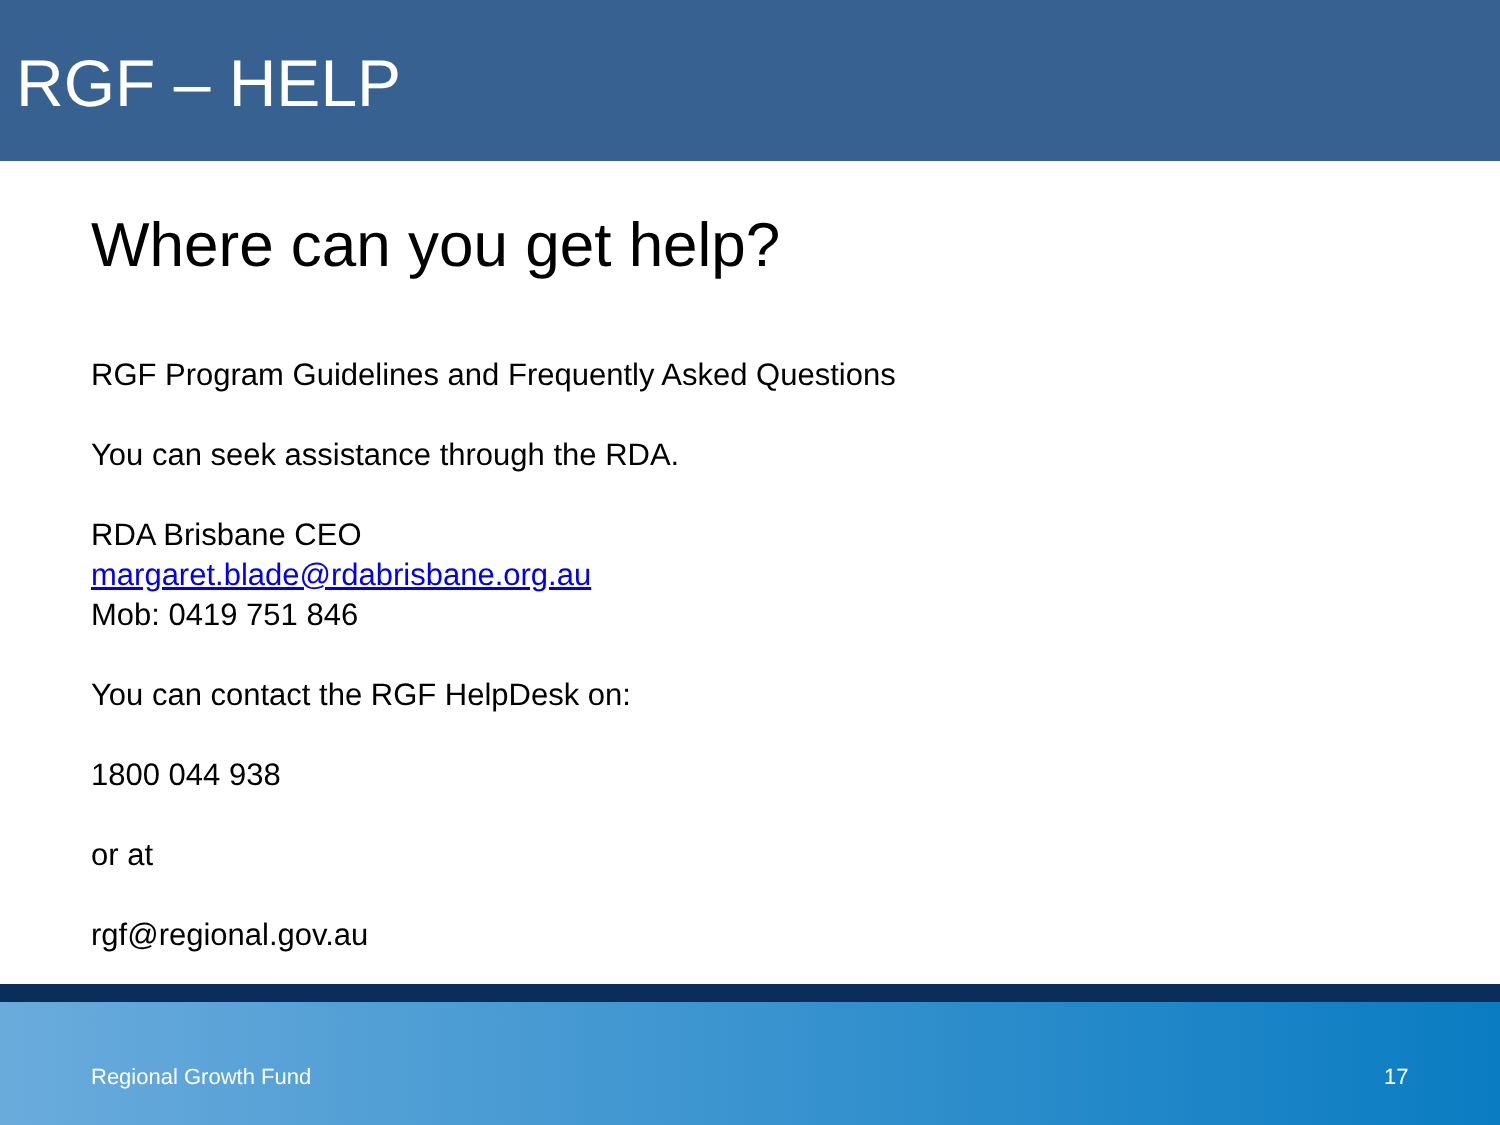RGF – HELP
Where can you get help?
RGF Program Guidelines and Frequently Asked Questions
You can seek assistance through the RDA.
RDA Brisbane CEO
margaret.blade@rdabrisbane.org.au
Mob: 0419 751 846
You can contact the RGF HelpDesk on:
1800 044 938
or at
rgf@regional.gov.au
Regional Growth Fund 17